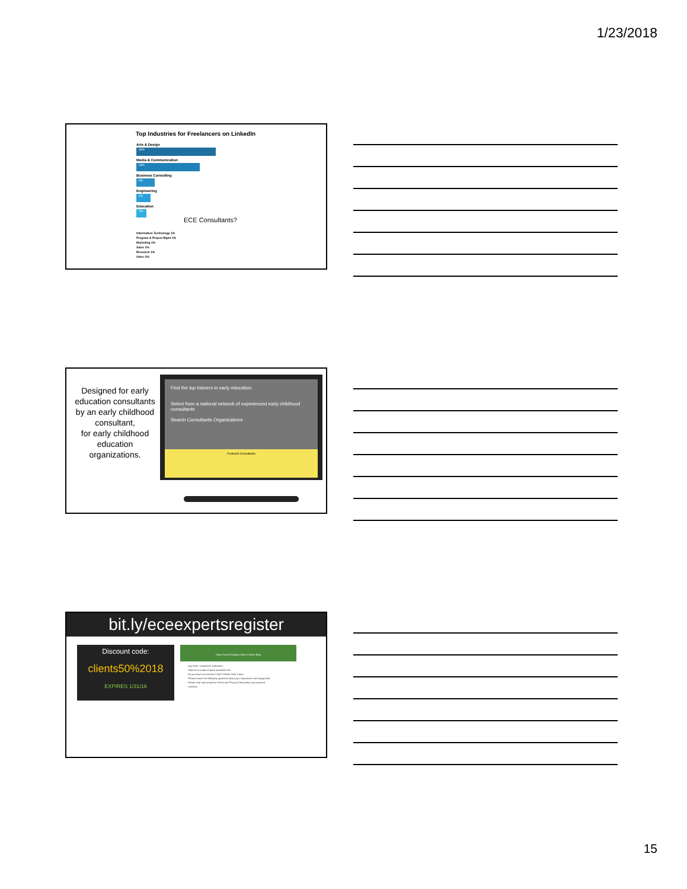1/23/2018
Top Industries for Freelancers on LinkedIn
Arts & Design
46%
Media & Communication
34%
Business Consulting
6%
Engineering
4%
Education
2%
ECE Consultants?
Information Technology 1%
Program & Project Mgmt 1%
Marketing 1%
Sales 1%
Research 1%
Other 2%
Designed for early education consultants by an early childhood consultant,
for early childhood education organizations.
Find the top trainers in early education.
Select from a national network of experienced early childhood consultants
Search Consultants Organizations
Featured Consultants
bit.ly/eceexpertsregister
Discount code:
clients50%2018
EXPIRES 1/31/18
Home Search Register About Contact Blog
Hey there, consultant! Subscribe!
Hold on! A couple of quick questions first
Do you have an Entrance Code? Please enter it here.
Please answer the following questions about your experience and background
Please read and accept the Terms and Privacy Policy before you proceed
Continue
15